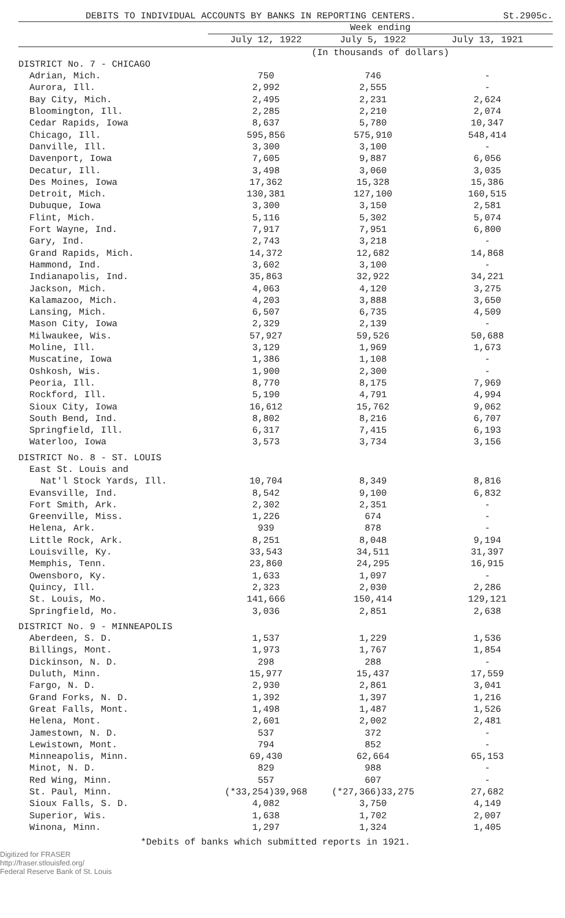DEBITS TO INDIVIDUAL ACCOUNTS BY BANKS IN REPORTING CENTERS. St.2905c.
| | Week ending | | |
| --- | --- | --- | --- |
| | July 12, 1922 | July 5, 1922 | July 13, 1921 |
| | (In thousands of dollars) | | |
| DISTRICT No. 7 - CHICAGO | | | |
| Adrian, Mich. | 750 | 746 | - |
| Aurora, Ill. | 2,992 | 2,555 | - |
| Bay City, Mich. | 2,495 | 2,231 | 2,624 |
| Bloomington, Ill. | 2,285 | 2,210 | 2,074 |
| Cedar Rapids, Iowa | 8,637 | 5,780 | 10,347 |
| Chicago, Ill. | 595,856 | 575,910 | 548,414 |
| Danville, Ill. | 3,300 | 3,100 | - |
| Davenport, Iowa | 7,605 | 9,887 | 6,056 |
| Decatur, Ill. | 3,498 | 3,060 | 3,035 |
| Des Moines, Iowa | 17,362 | 15,328 | 15,386 |
| Detroit, Mich. | 130,381 | 127,100 | 160,515 |
| Dubuque, Iowa | 3,300 | 3,150 | 2,581 |
| Flint, Mich. | 5,116 | 5,302 | 5,074 |
| Fort Wayne, Ind. | 7,917 | 7,951 | 6,800 |
| Gary, Ind. | 2,743 | 3,218 | - |
| Grand Rapids, Mich. | 14,372 | 12,682 | 14,868 |
| Hammond, Ind. | 3,602 | 3,100 | - |
| Indianapolis, Ind. | 35,863 | 32,922 | 34,221 |
| Jackson, Mich. | 4,063 | 4,120 | 3,275 |
| Kalamazoo, Mich. | 4,203 | 3,888 | 3,650 |
| Lansing, Mich. | 6,507 | 6,735 | 4,509 |
| Mason City, Iowa | 2,329 | 2,139 | - |
| Milwaukee, Wis. | 57,927 | 59,526 | 50,688 |
| Moline, Ill. | 3,129 | 1,969 | 1,673 |
| Muscatine, Iowa | 1,386 | 1,108 | - |
| Oshkosh, Wis. | 1,900 | 2,300 | - |
| Peoria, Ill. | 8,770 | 8,175 | 7,969 |
| Rockford, Ill. | 5,190 | 4,791 | 4,994 |
| Sioux City, Iowa | 16,612 | 15,762 | 9,062 |
| South Bend, Ind. | 8,802 | 8,216 | 6,707 |
| Springfield, Ill. | 6,317 | 7,415 | 6,193 |
| Waterloo, Iowa | 3,573 | 3,734 | 3,156 |
| DISTRICT No. 8 - ST. LOUIS | | | |
| East St. Louis and | | | |
| Nat'l Stock Yards, Ill. | 10,704 | 8,349 | 8,816 |
| Evansville, Ind. | 8,542 | 9,100 | 6,832 |
| Fort Smith, Ark. | 2,302 | 2,351 | - |
| Greenville, Miss. | 1,226 | 674 | - |
| Helena, Ark. | 939 | 878 | - |
| Little Rock, Ark. | 8,251 | 8,048 | 9,194 |
| Louisville, Ky. | 33,543 | 34,511 | 31,397 |
| Memphis, Tenn. | 23,860 | 24,295 | 16,915 |
| Owensboro, Ky. | 1,633 | 1,097 | - |
| Quincy, Ill. | 2,323 | 2,030 | 2,286 |
| St. Louis, Mo. | 141,666 | 150,414 | 129,121 |
| Springfield, Mo. | 3,036 | 2,851 | 2,638 |
| DISTRICT No. 9 - MINNEAPOLIS | | | |
| Aberdeen, S. D. | 1,537 | 1,229 | 1,536 |
| Billings, Mont. | 1,973 | 1,767 | 1,854 |
| Dickinson, N. D. | 298 | 288 | - |
| Duluth, Minn. | 15,977 | 15,437 | 17,559 |
| Fargo, N. D. | 2,930 | 2,861 | 3,041 |
| Grand Forks, N. D. | 1,392 | 1,397 | 1,216 |
| Great Falls, Mont. | 1,498 | 1,487 | 1,526 |
| Helena, Mont. | 2,601 | 2,002 | 2,481 |
| Jamestown, N. D. | 537 | 372 | - |
| Lewistown, Mont. | 794 | 852 | - |
| Minneapolis, Minn. | 69,430 | 62,664 | 65,153 |
| Minot, N. D. | 829 | 988 | - |
| Red Wing, Minn. | 557 | 607 | - |
| St. Paul, Minn. | (*33,254)39,968 | (*27,366)33,275 | 27,682 |
| Sioux Falls, S. D. | 4,082 | 3,750 | 4,149 |
| Superior, Wis. | 1,638 | 1,702 | 2,007 |
| Winona, Minn. | 1,297 | 1,324 | 1,405 |
*Debits of banks which submitted reports in 1921.
Digitized for FRASER
http://fraser.stlouisfed.org/
Federal Reserve Bank of St. Louis